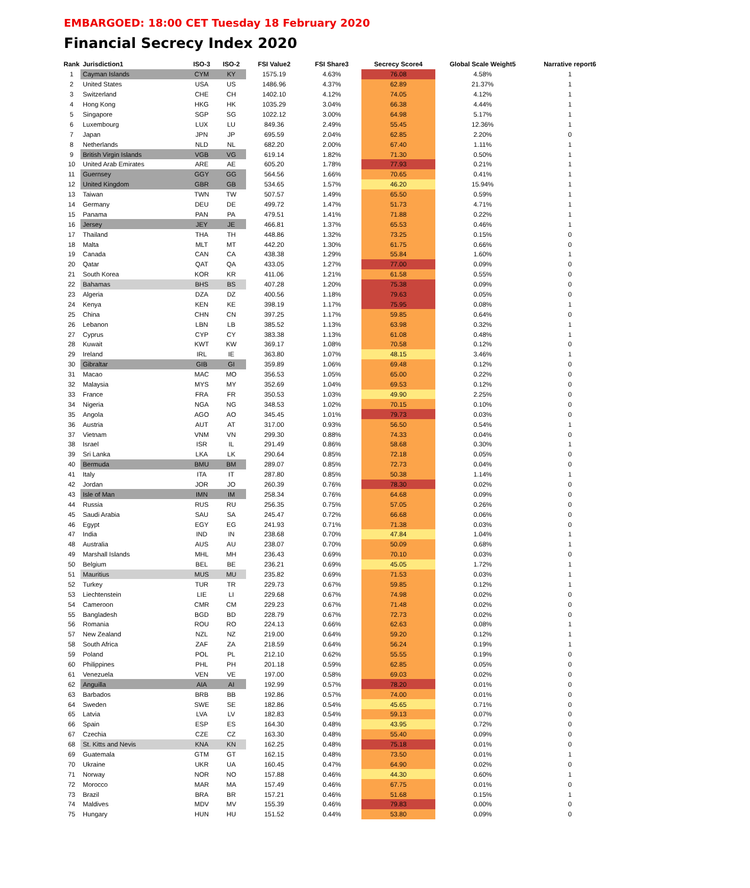EMBARGOED: 18:00 CET Tuesday 18 February 2020
Financial Secrecy Index 2020
| Rank | Jurisdiction1 | ISO-3 | ISO-2 | FSI Value2 | FSI Share3 | Secrecy Score4 | Global Scale Weight5 | Narrative report6 |
| --- | --- | --- | --- | --- | --- | --- | --- | --- |
| 1 | Cayman Islands | CYM | KY | 1575.19 | 4.63% | 76.08 | 4.58% | 1 |
| 2 | United States | USA | US | 1486.96 | 4.37% | 62.89 | 21.37% | 1 |
| 3 | Switzerland | CHE | CH | 1402.10 | 4.12% | 74.05 | 4.12% | 1 |
| 4 | Hong Kong | HKG | HK | 1035.29 | 3.04% | 66.38 | 4.44% | 1 |
| 5 | Singapore | SGP | SG | 1022.12 | 3.00% | 64.98 | 5.17% | 1 |
| 6 | Luxembourg | LUX | LU | 849.36 | 2.49% | 55.45 | 12.36% | 1 |
| 7 | Japan | JPN | JP | 695.59 | 2.04% | 62.85 | 2.20% | 0 |
| 8 | Netherlands | NLD | NL | 682.20 | 2.00% | 67.40 | 1.11% | 1 |
| 9 | British Virgin Islands | VGB | VG | 619.14 | 1.82% | 71.30 | 0.50% | 1 |
| 10 | United Arab Emirates | ARE | AE | 605.20 | 1.78% | 77.93 | 0.21% | 1 |
| 11 | Guernsey | GGY | GG | 564.56 | 1.66% | 70.65 | 0.41% | 1 |
| 12 | United Kingdom | GBR | GB | 534.65 | 1.57% | 46.20 | 15.94% | 1 |
| 13 | Taiwan | TWN | TW | 507.57 | 1.49% | 65.50 | 0.59% | 1 |
| 14 | Germany | DEU | DE | 499.72 | 1.47% | 51.73 | 4.71% | 1 |
| 15 | Panama | PAN | PA | 479.51 | 1.41% | 71.88 | 0.22% | 1 |
| 16 | Jersey | JEY | JE | 466.81 | 1.37% | 65.53 | 0.46% | 1 |
| 17 | Thailand | THA | TH | 448.86 | 1.32% | 73.25 | 0.15% | 0 |
| 18 | Malta | MLT | MT | 442.20 | 1.30% | 61.75 | 0.66% | 0 |
| 19 | Canada | CAN | CA | 438.38 | 1.29% | 55.84 | 1.60% | 1 |
| 20 | Qatar | QAT | QA | 433.05 | 1.27% | 77.00 | 0.09% | 0 |
| 21 | South Korea | KOR | KR | 411.06 | 1.21% | 61.58 | 0.55% | 0 |
| 22 | Bahamas | BHS | BS | 407.28 | 1.20% | 75.38 | 0.09% | 0 |
| 23 | Algeria | DZA | DZ | 400.56 | 1.18% | 79.63 | 0.05% | 0 |
| 24 | Kenya | KEN | KE | 398.19 | 1.17% | 75.95 | 0.08% | 1 |
| 25 | China | CHN | CN | 397.25 | 1.17% | 59.85 | 0.64% | 0 |
| 26 | Lebanon | LBN | LB | 385.52 | 1.13% | 63.98 | 0.32% | 1 |
| 27 | Cyprus | CYP | CY | 383.38 | 1.13% | 61.08 | 0.48% | 1 |
| 28 | Kuwait | KWT | KW | 369.17 | 1.08% | 70.58 | 0.12% | 0 |
| 29 | Ireland | IRL | IE | 363.80 | 1.07% | 48.15 | 3.46% | 1 |
| 30 | Gibraltar | GIB | GI | 359.89 | 1.06% | 69.48 | 0.12% | 0 |
| 31 | Macao | MAC | MO | 356.53 | 1.05% | 65.00 | 0.22% | 0 |
| 32 | Malaysia | MYS | MY | 352.69 | 1.04% | 69.53 | 0.12% | 0 |
| 33 | France | FRA | FR | 350.53 | 1.03% | 49.90 | 2.25% | 0 |
| 34 | Nigeria | NGA | NG | 348.53 | 1.02% | 70.15 | 0.10% | 0 |
| 35 | Angola | AGO | AO | 345.45 | 1.01% | 79.73 | 0.03% | 0 |
| 36 | Austria | AUT | AT | 317.00 | 0.93% | 56.50 | 0.54% | 1 |
| 37 | Vietnam | VNM | VN | 299.30 | 0.88% | 74.33 | 0.04% | 0 |
| 38 | Israel | ISR | IL | 291.49 | 0.86% | 58.68 | 0.30% | 1 |
| 39 | Sri Lanka | LKA | LK | 290.64 | 0.85% | 72.18 | 0.05% | 0 |
| 40 | Bermuda | BMU | BM | 289.07 | 0.85% | 72.73 | 0.04% | 0 |
| 41 | Italy | ITA | IT | 287.80 | 0.85% | 50.38 | 1.14% | 1 |
| 42 | Jordan | JOR | JO | 260.39 | 0.76% | 78.30 | 0.02% | 0 |
| 43 | Isle of Man | IMN | IM | 258.34 | 0.76% | 64.68 | 0.09% | 0 |
| 44 | Russia | RUS | RU | 256.35 | 0.75% | 57.05 | 0.26% | 0 |
| 45 | Saudi Arabia | SAU | SA | 245.47 | 0.72% | 66.68 | 0.06% | 0 |
| 46 | Egypt | EGY | EG | 241.93 | 0.71% | 71.38 | 0.03% | 0 |
| 47 | India | IND | IN | 238.68 | 0.70% | 47.84 | 1.04% | 1 |
| 48 | Australia | AUS | AU | 238.07 | 0.70% | 50.09 | 0.68% | 1 |
| 49 | Marshall Islands | MHL | MH | 236.43 | 0.69% | 70.10 | 0.03% | 0 |
| 50 | Belgium | BEL | BE | 236.21 | 0.69% | 45.05 | 1.72% | 1 |
| 51 | Mauritius | MUS | MU | 235.82 | 0.69% | 71.53 | 0.03% | 1 |
| 52 | Turkey | TUR | TR | 229.73 | 0.67% | 59.85 | 0.12% | 1 |
| 53 | Liechtenstein | LIE | LI | 229.68 | 0.67% | 74.98 | 0.02% | 0 |
| 54 | Cameroon | CMR | CM | 229.23 | 0.67% | 71.48 | 0.02% | 0 |
| 55 | Bangladesh | BGD | BD | 228.79 | 0.67% | 72.73 | 0.02% | 0 |
| 56 | Romania | ROU | RO | 224.13 | 0.66% | 62.63 | 0.08% | 1 |
| 57 | New Zealand | NZL | NZ | 219.00 | 0.64% | 59.20 | 0.12% | 1 |
| 58 | South Africa | ZAF | ZA | 218.59 | 0.64% | 56.24 | 0.19% | 1 |
| 59 | Poland | POL | PL | 212.10 | 0.62% | 55.55 | 0.19% | 0 |
| 60 | Philippines | PHL | PH | 201.18 | 0.59% | 62.85 | 0.05% | 0 |
| 61 | Venezuela | VEN | VE | 197.00 | 0.58% | 69.03 | 0.02% | 0 |
| 62 | Anguilla | AIA | AI | 192.99 | 0.57% | 78.20 | 0.01% | 0 |
| 63 | Barbados | BRB | BB | 192.86 | 0.57% | 74.00 | 0.01% | 0 |
| 64 | Sweden | SWE | SE | 182.86 | 0.54% | 45.65 | 0.71% | 0 |
| 65 | Latvia | LVA | LV | 182.83 | 0.54% | 59.13 | 0.07% | 0 |
| 66 | Spain | ESP | ES | 164.30 | 0.48% | 43.95 | 0.72% | 0 |
| 67 | Czechia | CZE | CZ | 163.30 | 0.48% | 55.40 | 0.09% | 0 |
| 68 | St. Kitts and Nevis | KNA | KN | 162.25 | 0.48% | 75.18 | 0.01% | 0 |
| 69 | Guatemala | GTM | GT | 162.15 | 0.48% | 73.50 | 0.01% | 1 |
| 70 | Ukraine | UKR | UA | 160.45 | 0.47% | 64.90 | 0.02% | 0 |
| 71 | Norway | NOR | NO | 157.88 | 0.46% | 44.30 | 0.60% | 1 |
| 72 | Morocco | MAR | MA | 157.49 | 0.46% | 67.75 | 0.01% | 0 |
| 73 | Brazil | BRA | BR | 157.21 | 0.46% | 51.68 | 0.15% | 1 |
| 74 | Maldives | MDV | MV | 155.39 | 0.46% | 79.83 | 0.00% | 0 |
| 75 | Hungary | HUN | HU | 151.52 | 0.44% | 53.80 | 0.09% | 0 |